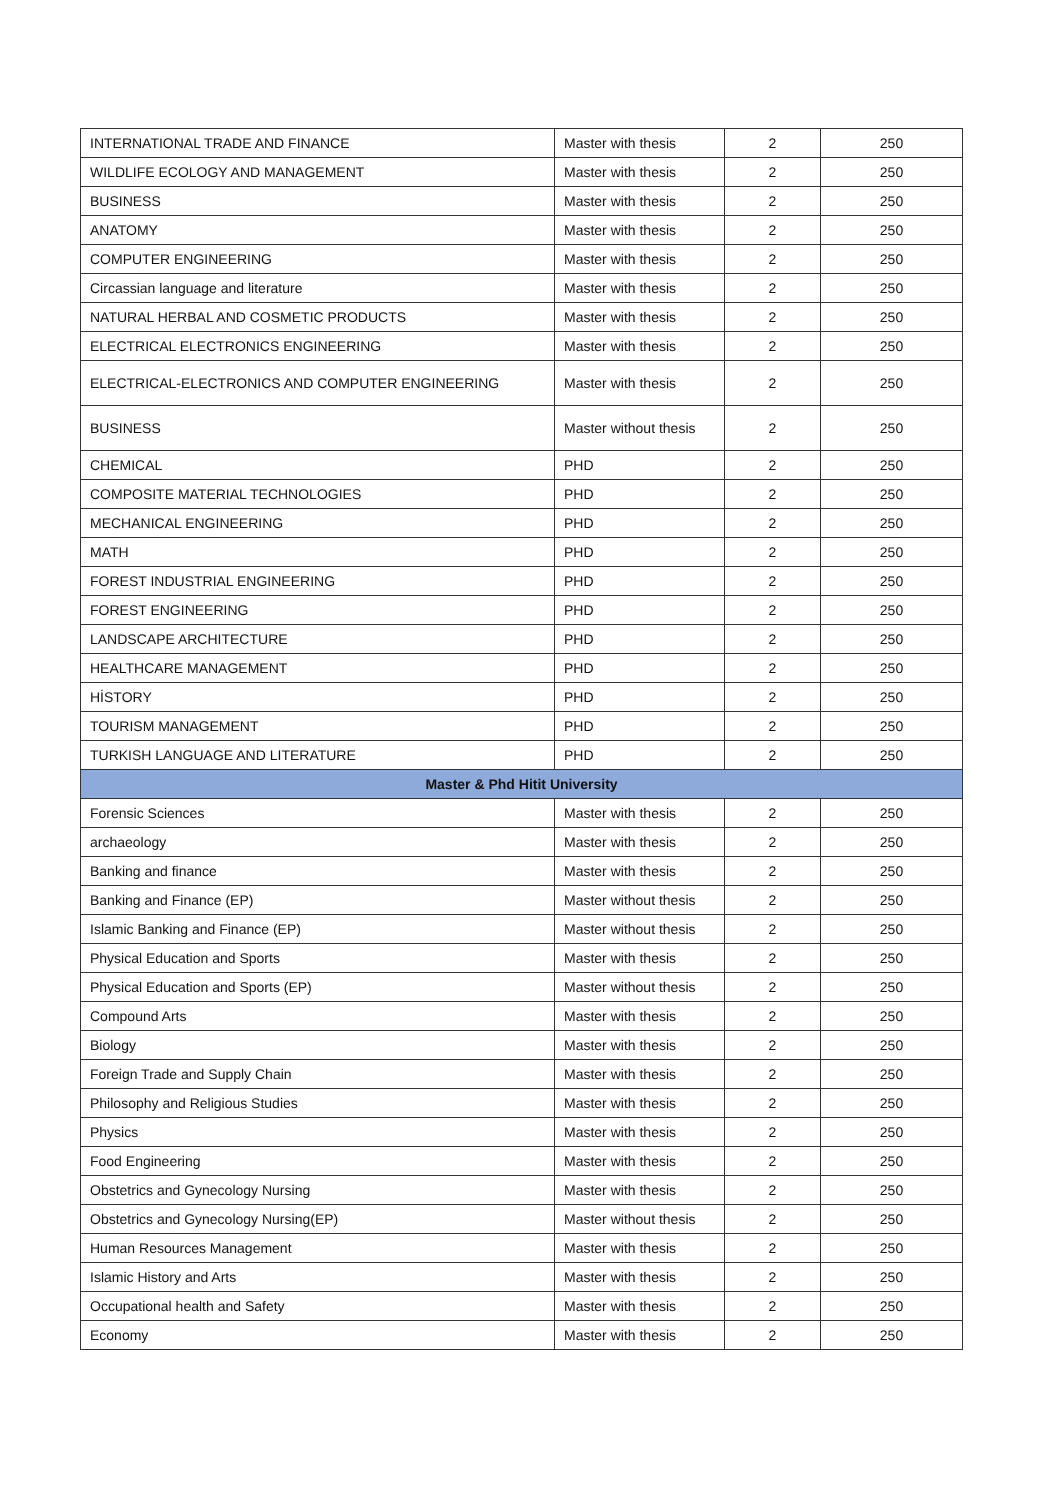| INTERNATIONAL TRADE AND FINANCE | Master with thesis | 2 | 250 |
| WILDLIFE ECOLOGY AND MANAGEMENT | Master with thesis | 2 | 250 |
| BUSINESS | Master with thesis | 2 | 250 |
| ANATOMY | Master with thesis | 2 | 250 |
| COMPUTER ENGINEERING | Master with thesis | 2 | 250 |
| Circassian language and literature | Master with thesis | 2 | 250 |
| NATURAL HERBAL AND COSMETIC PRODUCTS | Master with thesis | 2 | 250 |
| ELECTRICAL ELECTRONICS ENGINEERING | Master with thesis | 2 | 250 |
| ELECTRICAL-ELECTRONICS AND COMPUTER ENGINEERING | Master with thesis | 2 | 250 |
| BUSINESS | Master without thesis | 2 | 250 |
| CHEMICAL | PHD | 2 | 250 |
| COMPOSITE MATERIAL TECHNOLOGIES | PHD | 2 | 250 |
| MECHANICAL ENGINEERING | PHD | 2 | 250 |
| MATH | PHD | 2 | 250 |
| FOREST INDUSTRIAL ENGINEERING | PHD | 2 | 250 |
| FOREST ENGINEERING | PHD | 2 | 250 |
| LANDSCAPE ARCHITECTURE | PHD | 2 | 250 |
| HEALTHCARE MANAGEMENT | PHD | 2 | 250 |
| HİSTORY | PHD | 2 | 250 |
| TOURISM MANAGEMENT | PHD | 2 | 250 |
| TURKISH LANGUAGE AND LITERATURE | PHD | 2 | 250 |
| Master & Phd Hitit University | | | |
| Forensic Sciences | Master with thesis | 2 | 250 |
| archaeology | Master with thesis | 2 | 250 |
| Banking and finance | Master with thesis | 2 | 250 |
| Banking and Finance (EP) | Master without thesis | 2 | 250 |
| Islamic Banking and Finance (EP) | Master without thesis | 2 | 250 |
| Physical Education and Sports | Master with thesis | 2 | 250 |
| Physical Education and Sports (EP) | Master without thesis | 2 | 250 |
| Compound Arts | Master with thesis | 2 | 250 |
| Biology | Master with thesis | 2 | 250 |
| Foreign Trade and Supply Chain | Master with thesis | 2 | 250 |
| Philosophy and Religious Studies | Master with thesis | 2 | 250 |
| Physics | Master with thesis | 2 | 250 |
| Food Engineering | Master with thesis | 2 | 250 |
| Obstetrics and Gynecology Nursing | Master with thesis | 2 | 250 |
| Obstetrics and Gynecology Nursing(EP) | Master without thesis | 2 | 250 |
| Human Resources Management | Master with thesis | 2 | 250 |
| Islamic History and Arts | Master with thesis | 2 | 250 |
| Occupational health and Safety | Master with thesis | 2 | 250 |
| Economy | Master with thesis | 2 | 250 |